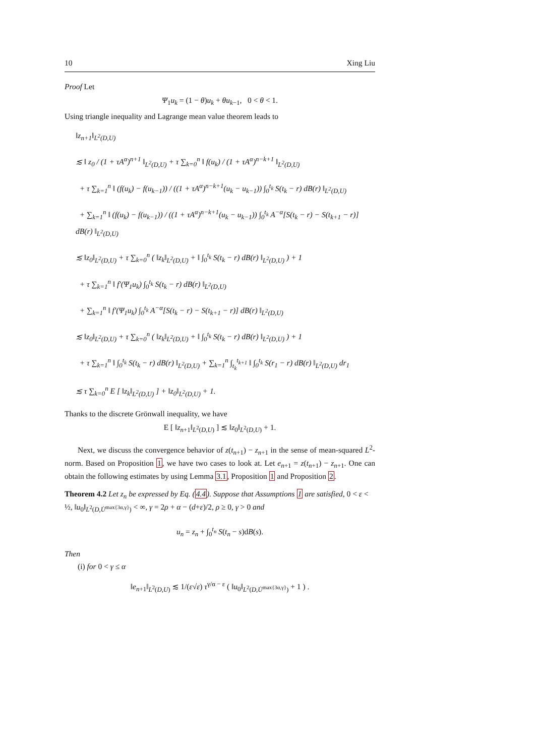10 Xing Liu
Proof Let
Ψ<sub>1</sub>u<sub>k</sub> = (1 − θ)u<sub>k</sub> + θu<sub>k−1</sub>, 0 < θ < 1.
Using triangle inequality and Lagrange mean value theorem leads to
‖z<sub>n+1</sub>‖<sub>L<sup>2</sup>(D,U)</sub>
≲ ‖ z<sub>0</sub> / (1 + τA<sup>α</sup>)<sup>n+1</sup> ‖<sub>L<sup>2</sup>(D,U)</sub> + τ ∑<sub>k=0</sub><sup>n</sup> ‖ f(u<sub>k</sub>) / (1 + τA<sup>α</sup>)<sup>n−k+1</sup> ‖<sub>L<sup>2</sup>(D,U)</sub>
+ τ ∑<sub>k=1</sub><sup>n</sup> ‖ (f(u<sub>k</sub>) − f(u<sub>k−1</sub>)) / ((1 + τA<sup>α</sup>)<sup>n−k+1</sup>(u<sub>k</sub> − u<sub>k−1</sub>)) ∫<sub>0</sub><sup>t<sub>k</sub></sup> S(t<sub>k</sub> − r) dB(r) ‖<sub>L<sup>2</sup>(D,U)</sub>
+ ∑<sub>k=1</sub><sup>n</sup> ‖ (f(u<sub>k</sub>) − f(u<sub>k−1</sub>)) / ((1 + τA<sup>α</sup>)<sup>n−k+1</sup>(u<sub>k</sub> − u<sub>k−1</sub>)) ∫<sub>0</sub><sup>t<sub>k</sub></sup> A<sup>−α</sup>[S(t<sub>k</sub> − r) − S(t<sub>k+1</sub> − r)] dB(r) ‖<sub>L<sup>2</sup>(D,U)</sub>
≲ ‖z<sub>0</sub>‖<sub>L<sup>2</sup>(D,U)</sub> + τ ∑<sub>k=0</sub><sup>n</sup> ( ‖z<sub>k</sub>‖<sub>L<sup>2</sup>(D,U)</sub> + ‖ ∫<sub>0</sub><sup>t<sub>k</sub></sup> S(t<sub>k</sub> − r) dB(r) ‖<sub>L<sup>2</sup>(D,U)</sub> ) + 1
+ τ ∑<sub>k=1</sub><sup>n</sup> ‖ f′(Ψ<sub>1</sub>u<sub>k</sub>) ∫<sub>0</sub><sup>t<sub>k</sub></sup> S(t<sub>k</sub> − r) dB(r) ‖<sub>L<sup>2</sup>(D,U)</sub>
+ ∑<sub>k=1</sub><sup>n</sup> ‖ f′(Ψ<sub>1</sub>u<sub>k</sub>) ∫<sub>0</sub><sup>t<sub>k</sub></sup> A<sup>−α</sup>[S(t<sub>k</sub> − r) − S(t<sub>k+1</sub> − r)] dB(r) ‖<sub>L<sup>2</sup>(D,U)</sub>
≲ ‖z<sub>0</sub>‖<sub>L<sup>2</sup>(D,U)</sub> + τ ∑<sub>k=0</sub><sup>n</sup> ( ‖z<sub>k</sub>‖<sub>L<sup>2</sup>(D,U)</sub> + ‖ ∫<sub>0</sub><sup>t<sub>k</sub></sup> S(t<sub>k</sub> − r) dB(r) ‖<sub>L<sup>2</sup>(D,U)</sub> ) + 1
+ τ ∑<sub>k=1</sub><sup>n</sup> ‖ ∫<sub>0</sub><sup>t<sub>k</sub></sup> S(t<sub>k</sub> − r) dB(r) ‖<sub>L<sup>2</sup>(D,U)</sub> + ∑<sub>k=1</sub><sup>n</sup> ∫<sub>t<sub>k</sub></sub><sup>t<sub>k+1</sub></sup> ‖ ∫<sub>0</sub><sup>t<sub>k</sub></sup> S(r<sub>1</sub> − r) dB(r) ‖<sub>L<sup>2</sup>(D,U)</sub> dr<sub>1</sub>
≲ τ ∑<sub>k=0</sub><sup>n</sup> E [ ‖z<sub>k</sub>‖<sub>L<sup>2</sup>(D,U)</sub> ] + ‖z<sub>0</sub>‖<sub>L<sup>2</sup>(D,U)</sub> + 1.
Thanks to the discrete Grönwall inequality, we have
E [ ‖z<sub>n+1</sub>‖<sub>L<sup>2</sup>(D,U)</sub> ] ≲ ‖z<sub>0</sub>‖<sub>L<sup>2</sup>(D,U)</sub> + 1.
Next, we discuss the convergence behavior of z(t<sub>n+1</sub>) − z<sub>n+1</sub> in the sense of mean-squared L<sup>2</sup>-norm. Based on Proposition 1, we have two cases to look at. Let e<sub>n+1</sub> = z(t<sub>n+1</sub>) − z<sub>n+1</sub>. One can obtain the following estimates by using Lemma 3.1, Proposition 1 and Proposition 2.
Theorem 4.2 Let z<sub>n</sub> be expressed by Eq. (4.4). Suppose that Assumptions 1 are satisfied, 0 < ε < ½, ‖u<sub>0</sub>‖<sub>L<sup>2</sup>(D,U̇<sup>max{3α,γ}</sup>)</sub> < ∞, γ = 2ρ + α − (d+ε)/2, ρ ≥ 0, γ > 0 and
u<sub>n</sub> = z<sub>n</sub> + ∫<sub>0</sub><sup>t<sub>n</sub></sup> S(t<sub>n</sub> − s)dB(s).
Then
(i) for 0 < γ ≤ α
‖e<sub>n+1</sub>‖<sub>L<sup>2</sup>(D,U)</sub> ≲ 1/(ε√ε) τ<sup>γ/α − ε</sup> ( ‖u<sub>0</sub>‖<sub>L<sup>2</sup>(D,U̇<sup>max{3α,γ}</sup>)</sub> + 1 ) .